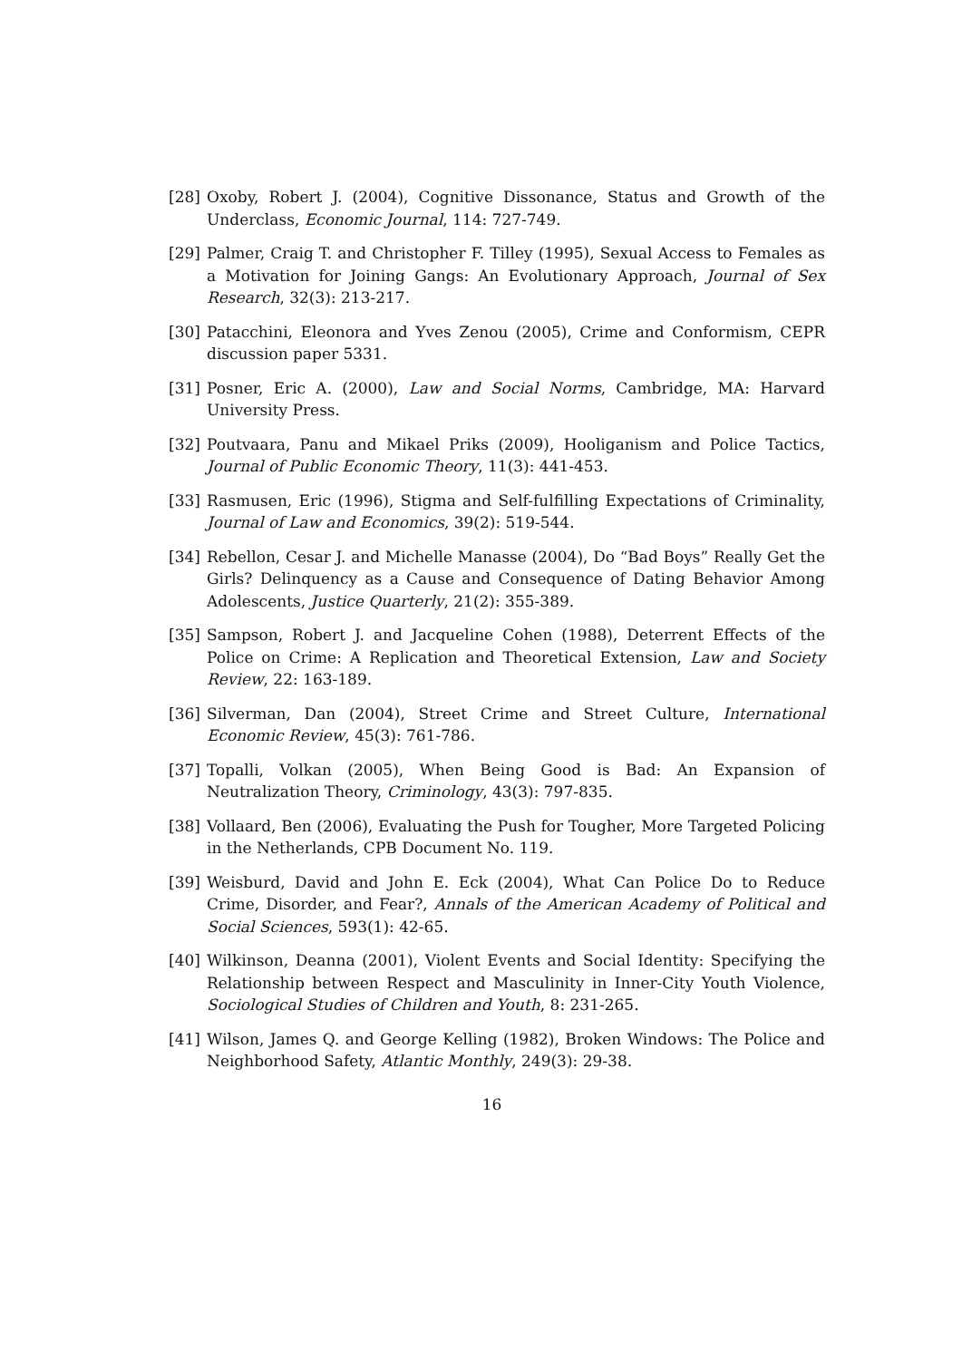[28] Oxoby, Robert J. (2004), Cognitive Dissonance, Status and Growth of the Underclass, Economic Journal, 114: 727-749.
[29] Palmer, Craig T. and Christopher F. Tilley (1995), Sexual Access to Females as a Motivation for Joining Gangs: An Evolutionary Approach, Journal of Sex Research, 32(3): 213-217.
[30] Patacchini, Eleonora and Yves Zenou (2005), Crime and Conformism, CEPR discussion paper 5331.
[31] Posner, Eric A. (2000), Law and Social Norms, Cambridge, MA: Harvard University Press.
[32] Poutvaara, Panu and Mikael Priks (2009), Hooliganism and Police Tactics, Journal of Public Economic Theory, 11(3): 441-453.
[33] Rasmusen, Eric (1996), Stigma and Self-fulfilling Expectations of Criminality, Journal of Law and Economics, 39(2): 519-544.
[34] Rebellon, Cesar J. and Michelle Manasse (2004), Do “Bad Boys” Really Get the Girls? Delinquency as a Cause and Consequence of Dating Behavior Among Adolescents, Justice Quarterly, 21(2): 355-389.
[35] Sampson, Robert J. and Jacqueline Cohen (1988), Deterrent Effects of the Police on Crime: A Replication and Theoretical Extension, Law and Society Review, 22: 163-189.
[36] Silverman, Dan (2004), Street Crime and Street Culture, International Economic Review, 45(3): 761-786.
[37] Topalli, Volkan (2005), When Being Good is Bad: An Expansion of Neutralization Theory, Criminology, 43(3): 797-835.
[38] Vollaard, Ben (2006), Evaluating the Push for Tougher, More Targeted Policing in the Netherlands, CPB Document No. 119.
[39] Weisburd, David and John E. Eck (2004), What Can Police Do to Reduce Crime, Disorder, and Fear?, Annals of the American Academy of Political and Social Sciences, 593(1): 42-65.
[40] Wilkinson, Deanna (2001), Violent Events and Social Identity: Specifying the Relationship between Respect and Masculinity in Inner-City Youth Violence, Sociological Studies of Children and Youth, 8: 231-265.
[41] Wilson, James Q. and George Kelling (1982), Broken Windows: The Police and Neighborhood Safety, Atlantic Monthly, 249(3): 29-38.
16